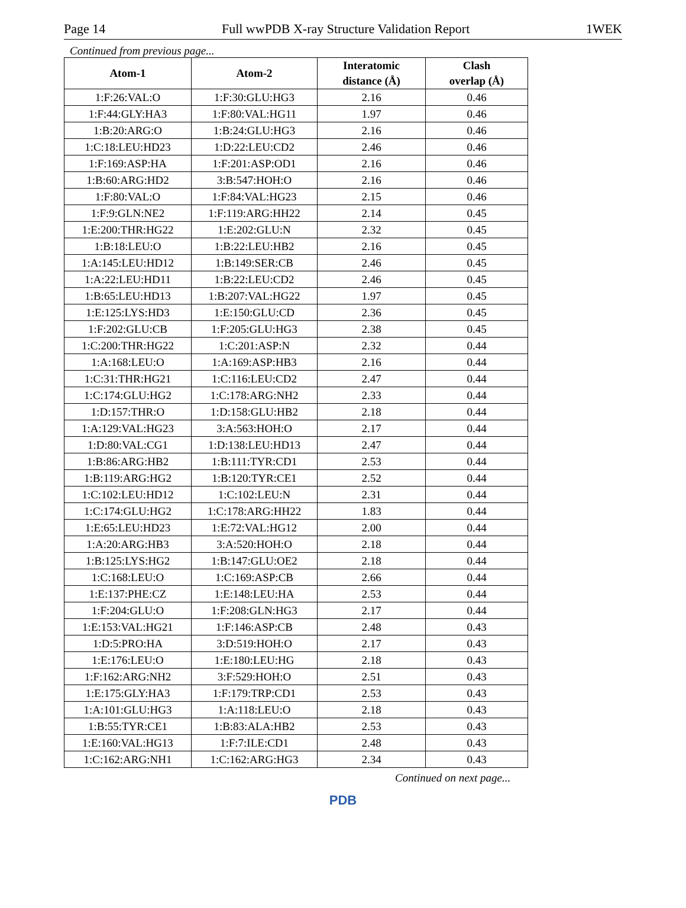Page 14 Full wwPDB X-ray Structure Validation Report 1WEK
Continued from previous page...
| Atom-1 | Atom-2 | Interatomic distance (Å) | Clash overlap (Å) |
| --- | --- | --- | --- |
| 1:F:26:VAL:O | 1:F:30:GLU:HG3 | 2.16 | 0.46 |
| 1:F:44:GLY:HA3 | 1:F:80:VAL:HG11 | 1.97 | 0.46 |
| 1:B:20:ARG:O | 1:B:24:GLU:HG3 | 2.16 | 0.46 |
| 1:C:18:LEU:HD23 | 1:D:22:LEU:CD2 | 2.46 | 0.46 |
| 1:F:169:ASP:HA | 1:F:201:ASP:OD1 | 2.16 | 0.46 |
| 1:B:60:ARG:HD2 | 3:B:547:HOH:O | 2.16 | 0.46 |
| 1:F:80:VAL:O | 1:F:84:VAL:HG23 | 2.15 | 0.46 |
| 1:F:9:GLN:NE2 | 1:F:119:ARG:HH22 | 2.14 | 0.45 |
| 1:E:200:THR:HG22 | 1:E:202:GLU:N | 2.32 | 0.45 |
| 1:B:18:LEU:O | 1:B:22:LEU:HB2 | 2.16 | 0.45 |
| 1:A:145:LEU:HD12 | 1:B:149:SER:CB | 2.46 | 0.45 |
| 1:A:22:LEU:HD11 | 1:B:22:LEU:CD2 | 2.46 | 0.45 |
| 1:B:65:LEU:HD13 | 1:B:207:VAL:HG22 | 1.97 | 0.45 |
| 1:E:125:LYS:HD3 | 1:E:150:GLU:CD | 2.36 | 0.45 |
| 1:F:202:GLU:CB | 1:F:205:GLU:HG3 | 2.38 | 0.45 |
| 1:C:200:THR:HG22 | 1:C:201:ASP:N | 2.32 | 0.44 |
| 1:A:168:LEU:O | 1:A:169:ASP:HB3 | 2.16 | 0.44 |
| 1:C:31:THR:HG21 | 1:C:116:LEU:CD2 | 2.47 | 0.44 |
| 1:C:174:GLU:HG2 | 1:C:178:ARG:NH2 | 2.33 | 0.44 |
| 1:D:157:THR:O | 1:D:158:GLU:HB2 | 2.18 | 0.44 |
| 1:A:129:VAL:HG23 | 3:A:563:HOH:O | 2.17 | 0.44 |
| 1:D:80:VAL:CG1 | 1:D:138:LEU:HD13 | 2.47 | 0.44 |
| 1:B:86:ARG:HB2 | 1:B:111:TYR:CD1 | 2.53 | 0.44 |
| 1:B:119:ARG:HG2 | 1:B:120:TYR:CE1 | 2.52 | 0.44 |
| 1:C:102:LEU:HD12 | 1:C:102:LEU:N | 2.31 | 0.44 |
| 1:C:174:GLU:HG2 | 1:C:178:ARG:HH22 | 1.83 | 0.44 |
| 1:E:65:LEU:HD23 | 1:E:72:VAL:HG12 | 2.00 | 0.44 |
| 1:A:20:ARG:HB3 | 3:A:520:HOH:O | 2.18 | 0.44 |
| 1:B:125:LYS:HG2 | 1:B:147:GLU:OE2 | 2.18 | 0.44 |
| 1:C:168:LEU:O | 1:C:169:ASP:CB | 2.66 | 0.44 |
| 1:E:137:PHE:CZ | 1:E:148:LEU:HA | 2.53 | 0.44 |
| 1:F:204:GLU:O | 1:F:208:GLN:HG3 | 2.17 | 0.44 |
| 1:E:153:VAL:HG21 | 1:F:146:ASP:CB | 2.48 | 0.43 |
| 1:D:5:PRO:HA | 3:D:519:HOH:O | 2.17 | 0.43 |
| 1:E:176:LEU:O | 1:E:180:LEU:HG | 2.18 | 0.43 |
| 1:F:162:ARG:NH2 | 3:F:529:HOH:O | 2.51 | 0.43 |
| 1:E:175:GLY:HA3 | 1:F:179:TRP:CD1 | 2.53 | 0.43 |
| 1:A:101:GLU:HG3 | 1:A:118:LEU:O | 2.18 | 0.43 |
| 1:B:55:TYR:CE1 | 1:B:83:ALA:HB2 | 2.53 | 0.43 |
| 1:E:160:VAL:HG13 | 1:F:7:ILE:CD1 | 2.48 | 0.43 |
| 1:C:162:ARG:NH1 | 1:C:162:ARG:HG3 | 2.34 | 0.43 |
Continued on next page...
PDB